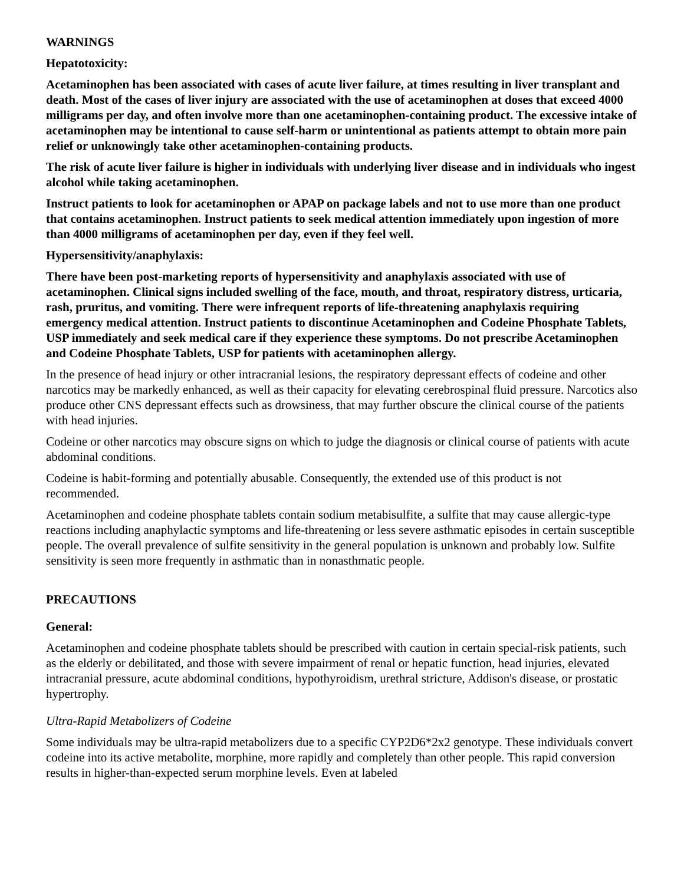WARNINGS
Hepatotoxicity:
Acetaminophen has been associated with cases of acute liver failure, at times resulting in liver transplant and death. Most of the cases of liver injury are associated with the use of acetaminophen at doses that exceed 4000 milligrams per day, and often involve more than one acetaminophen-containing product. The excessive intake of acetaminophen may be intentional to cause self-harm or unintentional as patients attempt to obtain more pain relief or unknowingly take other acetaminophen-containing products.
The risk of acute liver failure is higher in individuals with underlying liver disease and in individuals who ingest alcohol while taking acetaminophen.
Instruct patients to look for acetaminophen or APAP on package labels and not to use more than one product that contains acetaminophen. Instruct patients to seek medical attention immediately upon ingestion of more than 4000 milligrams of acetaminophen per day, even if they feel well.
Hypersensitivity/anaphylaxis:
There have been post-marketing reports of hypersensitivity and anaphylaxis associated with use of acetaminophen. Clinical signs included swelling of the face, mouth, and throat, respiratory distress, urticaria, rash, pruritus, and vomiting. There were infrequent reports of life-threatening anaphylaxis requiring emergency medical attention. Instruct patients to discontinue Acetaminophen and Codeine Phosphate Tablets, USP immediately and seek medical care if they experience these symptoms. Do not prescribe Acetaminophen and Codeine Phosphate Tablets, USP for patients with acetaminophen allergy.
In the presence of head injury or other intracranial lesions, the respiratory depressant effects of codeine and other narcotics may be markedly enhanced, as well as their capacity for elevating cerebrospinal fluid pressure. Narcotics also produce other CNS depressant effects such as drowsiness, that may further obscure the clinical course of the patients with head injuries.
Codeine or other narcotics may obscure signs on which to judge the diagnosis or clinical course of patients with acute abdominal conditions.
Codeine is habit-forming and potentially abusable. Consequently, the extended use of this product is not recommended.
Acetaminophen and codeine phosphate tablets contain sodium metabisulfite, a sulfite that may cause allergic-type reactions including anaphylactic symptoms and life-threatening or less severe asthmatic episodes in certain susceptible people. The overall prevalence of sulfite sensitivity in the general population is unknown and probably low. Sulfite sensitivity is seen more frequently in asthmatic than in nonasthmatic people.
PRECAUTIONS
General:
Acetaminophen and codeine phosphate tablets should be prescribed with caution in certain special-risk patients, such as the elderly or debilitated, and those with severe impairment of renal or hepatic function, head injuries, elevated intracranial pressure, acute abdominal conditions, hypothyroidism, urethral stricture, Addison's disease, or prostatic hypertrophy.
Ultra-Rapid Metabolizers of Codeine
Some individuals may be ultra-rapid metabolizers due to a specific CYP2D6*2x2 genotype. These individuals convert codeine into its active metabolite, morphine, more rapidly and completely than other people. This rapid conversion results in higher-than-expected serum morphine levels. Even at labeled